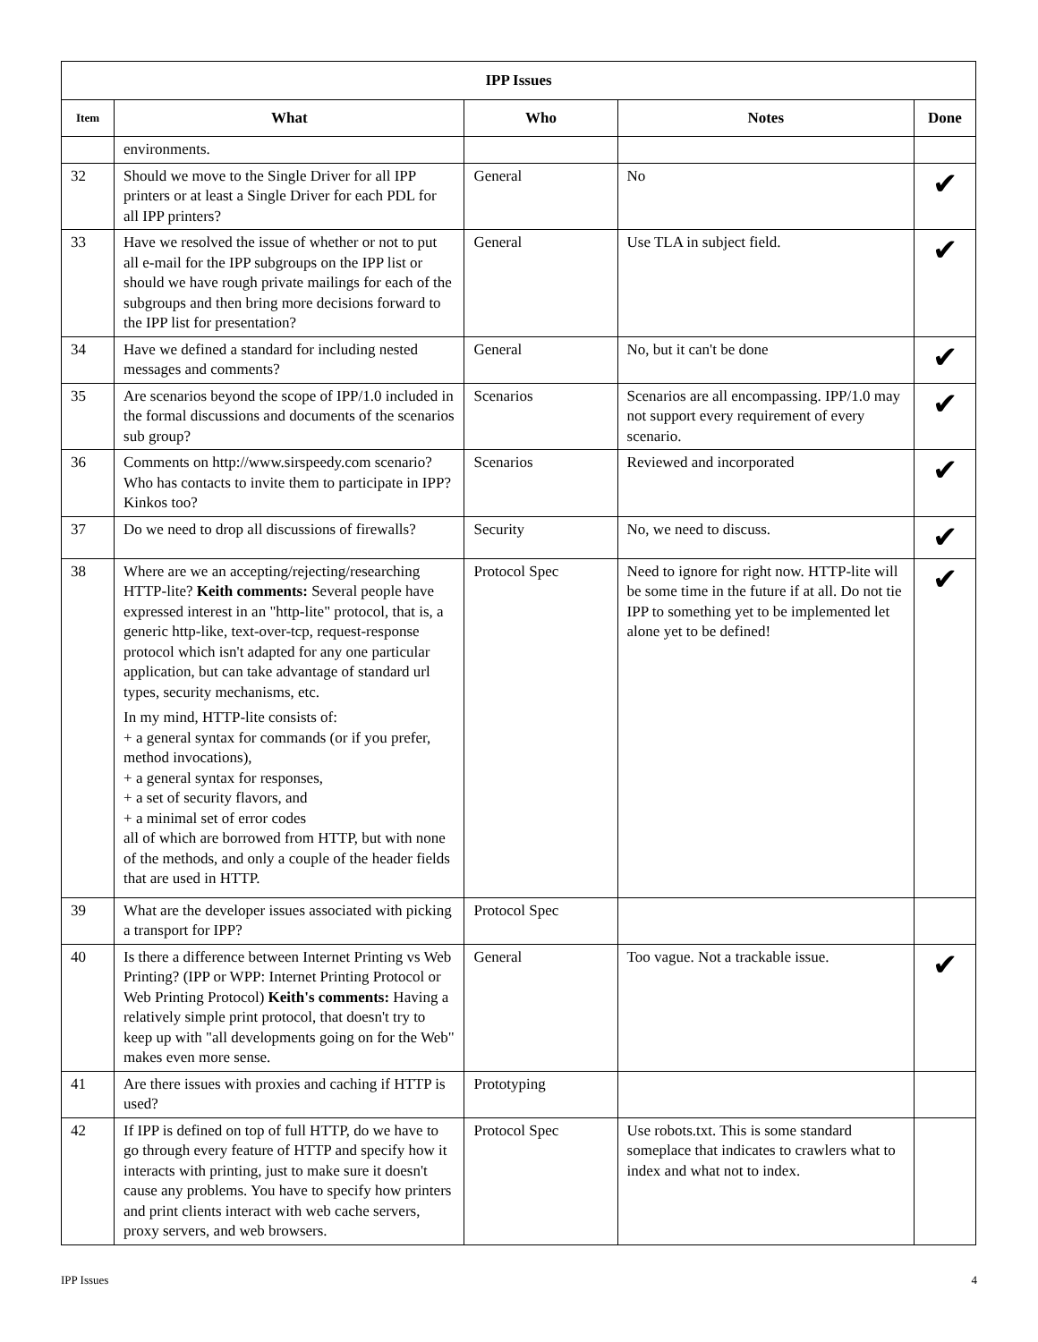| IPP Issues | | | | |
| --- | --- | --- | --- | --- |
| Item | What | Who | Notes | Done |
| | environments. | | | |
| 32 | Should we move to the Single Driver for all IPP printers or at least a Single Driver for each PDL for all IPP printers? | General | No | ✔ |
| 33 | Have we resolved the issue of whether or not to put all e-mail for the IPP subgroups on the IPP list or should we have rough private mailings for each of the subgroups and then bring more decisions forward to the IPP list for presentation? | General | Use TLA in subject field. | ✔ |
| 34 | Have we defined a standard for including nested messages and comments? | General | No, but it can't be done | ✔ |
| 35 | Are scenarios beyond the scope of IPP/1.0 included in the formal discussions and documents of the scenarios sub group? | Scenarios | Scenarios are all encompassing. IPP/1.0 may not support every requirement of every scenario. | ✔ |
| 36 | Comments on http://www.sirspeedy.com scenario? Who has contacts to invite them to participate in IPP? Kinkos too? | Scenarios | Reviewed and incorporated | ✔ |
| 37 | Do we need to drop all discussions of firewalls? | Security | No, we need to discuss. | ✔ |
| 38 | Where are we an accepting/rejecting/researching HTTP-lite? Keith comments: Several people have expressed interest in an "http-lite" protocol, that is, a generic http-like, text-over-tcp, request-response protocol which isn't adapted for any one particular application, but can take advantage of standard url types, security mechanisms, etc. In my mind, HTTP-lite consists of: + a general syntax for commands (or if you prefer, method invocations), + a general syntax for responses, + a set of security flavors, and + a minimal set of error codes all of which are borrowed from HTTP, but with none of the methods, and only a couple of the header fields that are used in HTTP. | Protocol Spec | Need to ignore for right now. HTTP-lite will be some time in the future if at all. Do not tie IPP to something yet to be implemented let alone yet to be defined! | ✔ |
| 39 | What are the developer issues associated with picking a transport for IPP? | Protocol Spec | | |
| 40 | Is there a difference between Internet Printing vs Web Printing? (IPP or WPP: Internet Printing Protocol or Web Printing Protocol) Keith's comments: Having a relatively simple print protocol, that doesn't try to keep up with "all developments going on for the Web" makes even more sense. | General | Too vague. Not a trackable issue. | ✔ |
| 41 | Are there issues with proxies and caching if HTTP is used? | Prototyping | | |
| 42 | If IPP is defined on top of full HTTP, do we have to go through every feature of HTTP and specify how it interacts with printing, just to make sure it doesn't cause any problems. You have to specify how printers and print clients interact with web cache servers, proxy servers, and web browsers. | Protocol Spec | Use robots.txt. This is some standard someplace that indicates to crawlers what to index and what not to index. | |
IPP Issues 4